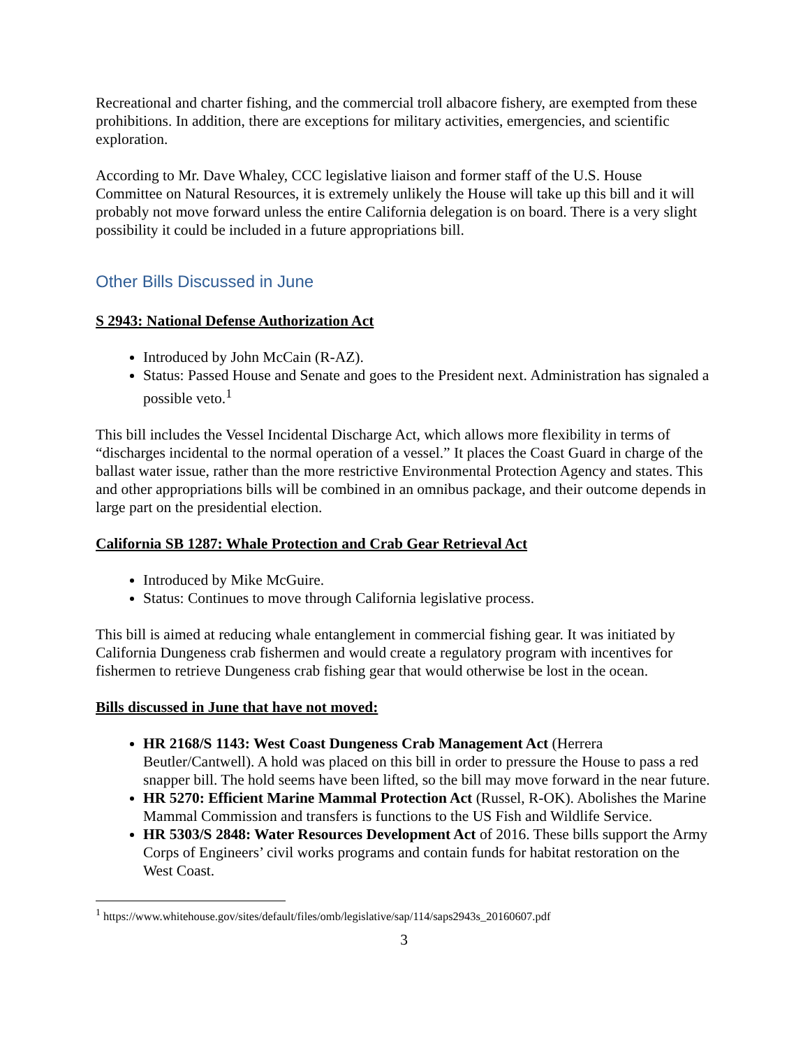Recreational and charter fishing, and the commercial troll albacore fishery, are exempted from these prohibitions. In addition, there are exceptions for military activities, emergencies, and scientific exploration.
According to Mr. Dave Whaley, CCC legislative liaison and former staff of the U.S. House Committee on Natural Resources, it is extremely unlikely the House will take up this bill and it will probably not move forward unless the entire California delegation is on board. There is a very slight possibility it could be included in a future appropriations bill.
Other Bills Discussed in June
S 2943: National Defense Authorization Act
Introduced by John McCain (R-AZ).
Status: Passed House and Senate and goes to the President next. Administration has signaled a possible veto.<sup>1</sup>
This bill includes the Vessel Incidental Discharge Act, which allows more flexibility in terms of “discharges incidental to the normal operation of a vessel.” It places the Coast Guard in charge of the ballast water issue, rather than the more restrictive Environmental Protection Agency and states. This and other appropriations bills will be combined in an omnibus package, and their outcome depends in large part on the presidential election.
California SB 1287: Whale Protection and Crab Gear Retrieval Act
Introduced by Mike McGuire.
Status: Continues to move through California legislative process.
This bill is aimed at reducing whale entanglement in commercial fishing gear. It was initiated by California Dungeness crab fishermen and would create a regulatory program with incentives for fishermen to retrieve Dungeness crab fishing gear that would otherwise be lost in the ocean.
Bills discussed in June that have not moved:
HR 2168/S 1143: West Coast Dungeness Crab Management Act (Herrera Beutler/Cantwell). A hold was placed on this bill in order to pressure the House to pass a red snapper bill. The hold seems have been lifted, so the bill may move forward in the near future.
HR 5270: Efficient Marine Mammal Protection Act (Russel, R-OK). Abolishes the Marine Mammal Commission and transfers is functions to the US Fish and Wildlife Service.
HR 5303/S 2848: Water Resources Development Act of 2016. These bills support the Army Corps of Engineers’ civil works programs and contain funds for habitat restoration on the West Coast.
<sup>1</sup> https://www.whitehouse.gov/sites/default/files/omb/legislative/sap/114/saps2943s_20160607.pdf
3